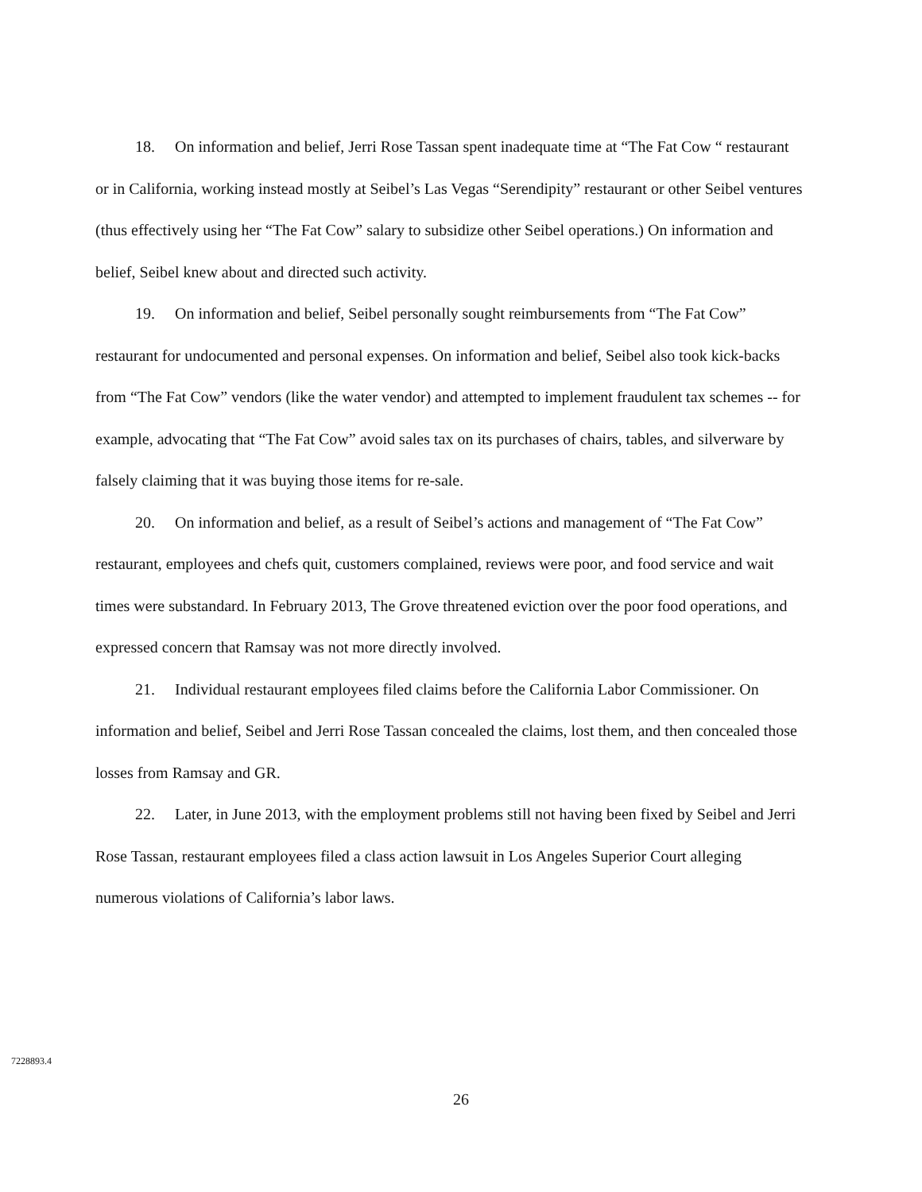18. On information and belief, Jerri Rose Tassan spent inadequate time at “The Fat Cow “ restaurant or in California, working instead mostly at Seibel’s Las Vegas “Serendipity” restaurant or other Seibel ventures (thus effectively using her “The Fat Cow” salary to subsidize other Seibel operations.) On information and belief, Seibel knew about and directed such activity.
19. On information and belief, Seibel personally sought reimbursements from “The Fat Cow” restaurant for undocumented and personal expenses. On information and belief, Seibel also took kick-backs from “The Fat Cow” vendors (like the water vendor) and attempted to implement fraudulent tax schemes -- for example, advocating that “The Fat Cow” avoid sales tax on its purchases of chairs, tables, and silverware by falsely claiming that it was buying those items for re-sale.
20. On information and belief, as a result of Seibel’s actions and management of “The Fat Cow” restaurant, employees and chefs quit, customers complained, reviews were poor, and food service and wait times were substandard. In February 2013, The Grove threatened eviction over the poor food operations, and expressed concern that Ramsay was not more directly involved.
21. Individual restaurant employees filed claims before the California Labor Commissioner. On information and belief, Seibel and Jerri Rose Tassan concealed the claims, lost them, and then concealed those losses from Ramsay and GR.
22. Later, in June 2013, with the employment problems still not having been fixed by Seibel and Jerri Rose Tassan, restaurant employees filed a class action lawsuit in Los Angeles Superior Court alleging numerous violations of California’s labor laws.
7228893.4
26